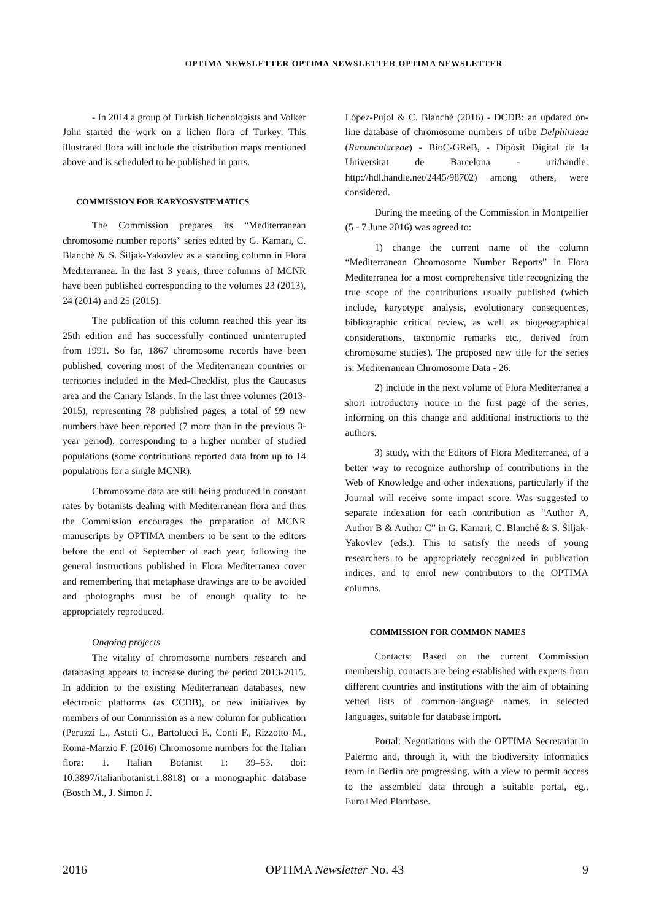OPTIMA NEWSLETTER OPTIMA NEWSLETTER OPTIMA NEWSLETTER
- In 2014 a group of Turkish lichenologists and Volker John started the work on a lichen flora of Turkey. This illustrated flora will include the distribution maps mentioned above and is scheduled to be published in parts.
COMMISSION FOR KARYOSYSTEMATICS
The Commission prepares its “Mediterranean chromosome number reports” series edited by G. Kamari, C. Blanché & S. Šiljak-Yakovlev as a standing column in Flora Mediterranea. In the last 3 years, three columns of MCNR have been published corresponding to the volumes 23 (2013), 24 (2014) and 25 (2015).
The publication of this column reached this year its 25th edition and has successfully continued uninterrupted from 1991. So far, 1867 chromosome records have been published, covering most of the Mediterranean countries or territories included in the Med-Checklist, plus the Caucasus area and the Canary Islands. In the last three volumes (2013-2015), representing 78 published pages, a total of 99 new numbers have been reported (7 more than in the previous 3-year period), corresponding to a higher number of studied populations (some contributions reported data from up to 14 populations for a single MCNR).
Chromosome data are still being produced in constant rates by botanists dealing with Mediterranean flora and thus the Commission encourages the preparation of MCNR manuscripts by OPTIMA members to be sent to the editors before the end of September of each year, following the general instructions published in Flora Mediterranea cover and remembering that metaphase drawings are to be avoided and photographs must be of enough quality to be appropriately reproduced.
Ongoing projects
The vitality of chromosome numbers research and databasing appears to increase during the period 2013-2015. In addition to the existing Mediterranean databases, new electronic platforms (as CCDB), or new initiatives by members of our Commission as a new column for publication (Peruzzi L., Astuti G., Bartolucci F., Conti F., Rizzotto M., Roma-Marzio F. (2016) Chromosome numbers for the Italian flora: 1. Italian Botanist 1: 39–53. doi: 10.3897/italianbotanist.1.8818) or a monographic database (Bosch M., J. Simon J.
López-Pujol & C. Blanché (2016) - DCDB: an updated on-line database of chromosome numbers of tribe Delphinieae (Ranunculaceae) - BioC-GReB, - Dipòsit Digital de la Universitat de Barcelona - uri/handle: http://hdl.handle.net/2445/98702) among others, were considered.
During the meeting of the Commission in Montpellier (5 - 7 June 2016) was agreed to:
1) change the current name of the column “Mediterranean Chromosome Number Reports” in Flora Mediterranea for a most comprehensive title recognizing the true scope of the contributions usually published (which include, karyotype analysis, evolutionary consequences, bibliographic critical review, as well as biogeographical considerations, taxonomic remarks etc., derived from chromosome studies). The proposed new title for the series is: Mediterranean Chromosome Data - 26.
2) include in the next volume of Flora Mediterranea a short introductory notice in the first page of the series, informing on this change and additional instructions to the authors.
3) study, with the Editors of Flora Mediterranea, of a better way to recognize authorship of contributions in the Web of Knowledge and other indexations, particularly if the Journal will receive some impact score. Was suggested to separate indexation for each contribution as “Author A, Author B & Author C” in G. Kamari, C. Blanché & S. Šiljak-Yakovlev (eds.). This to satisfy the needs of young researchers to be appropriately recognized in publication indices, and to enrol new contributors to the OPTIMA columns.
COMMISSION FOR COMMON NAMES
Contacts: Based on the current Commission membership, contacts are being established with experts from different countries and institutions with the aim of obtaining vetted lists of common-language names, in selected languages, suitable for database import.
Portal: Negotiations with the OPTIMA Secretariat in Palermo and, through it, with the biodiversity informatics team in Berlin are progressing, with a view to permit access to the assembled data through a suitable portal, eg., Euro+Med Plantbase.
2016 OPTIMA Newsletter No. 43 9